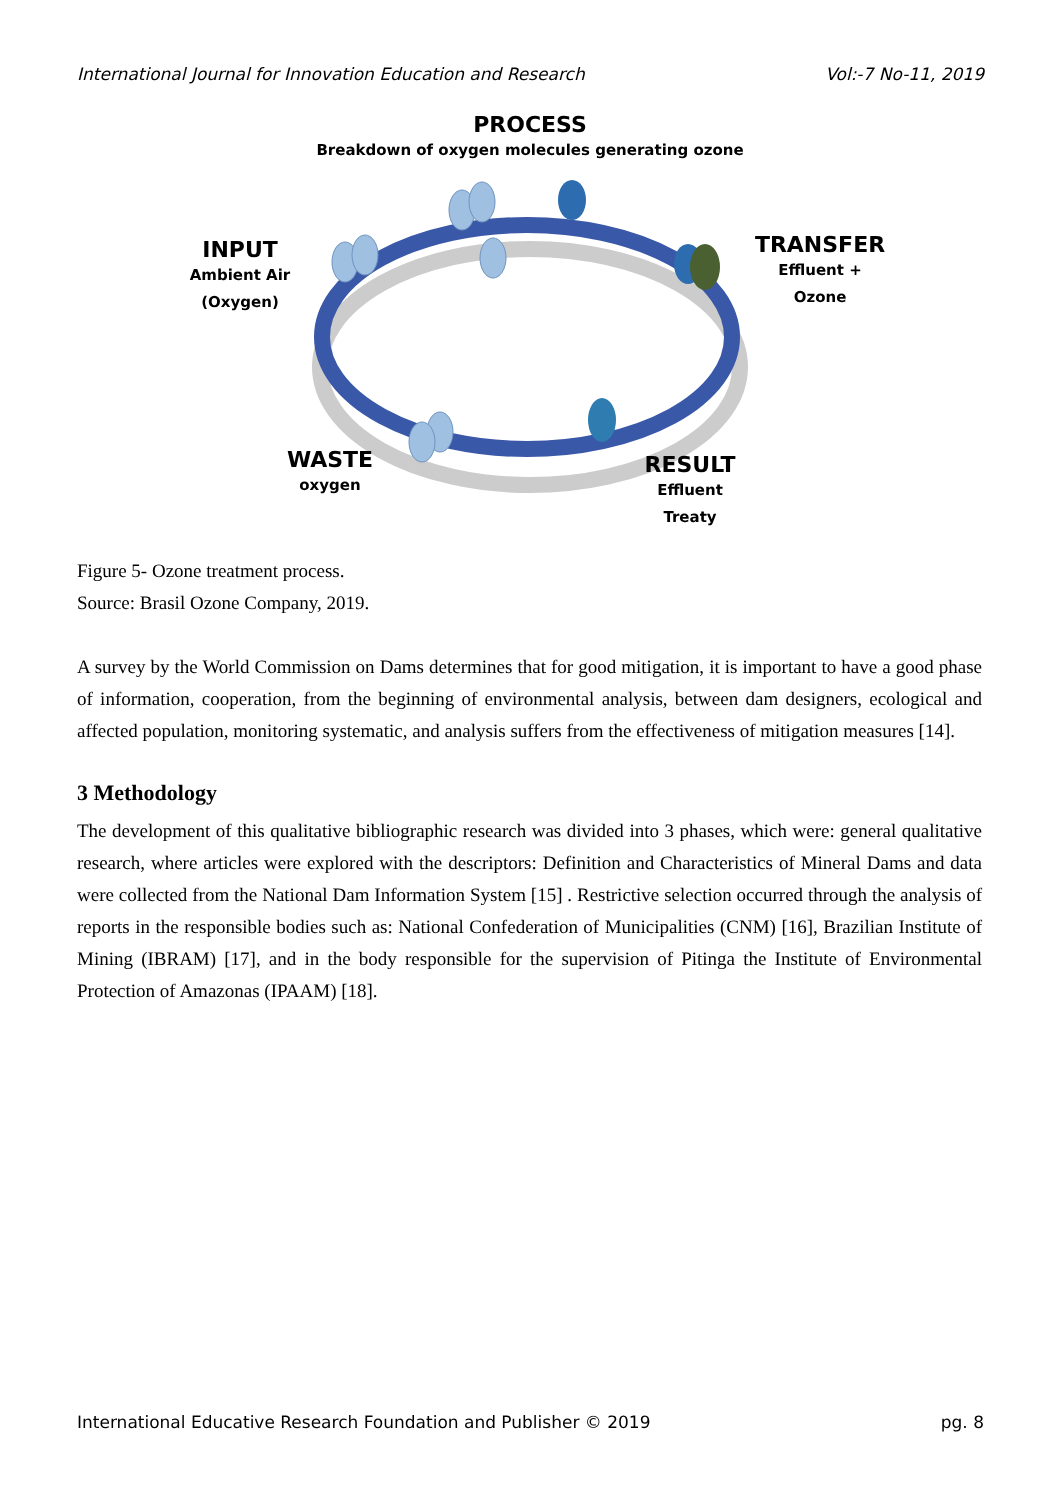International Journal for Innovation Education and Research Vol:-7 No-11, 2019
PROCESS
Breakdown of oxygen molecules generating ozone
INPUT
Ambient Air
(Oxygen)
TRANSFER
Effluent +
Ozone
WASTE
oxygen
RESULT
Effluent
Treaty
Figure 5- Ozone treatment process.
Source: Brasil Ozone Company, 2019.
A survey by the World Commission on Dams determines that for good mitigation, it is important to have a good phase of information, cooperation, from the beginning of environmental analysis, between dam designers, ecological and affected population, monitoring systematic, and analysis suffers from the effectiveness of mitigation measures [14].
3 Methodology
The development of this qualitative bibliographic research was divided into 3 phases, which were: general qualitative research, where articles were explored with the descriptors: Definition and Characteristics of Mineral Dams and data were collected from the National Dam Information System [15] . Restrictive selection occurred through the analysis of reports in the responsible bodies such as: National Confederation of Municipalities (CNM) [16], Brazilian Institute of Mining (IBRAM) [17], and in the body responsible for the supervision of Pitinga the Institute of Environmental Protection of Amazonas (IPAAM) [18].
International Educative Research Foundation and Publisher © 2019 pg. 8